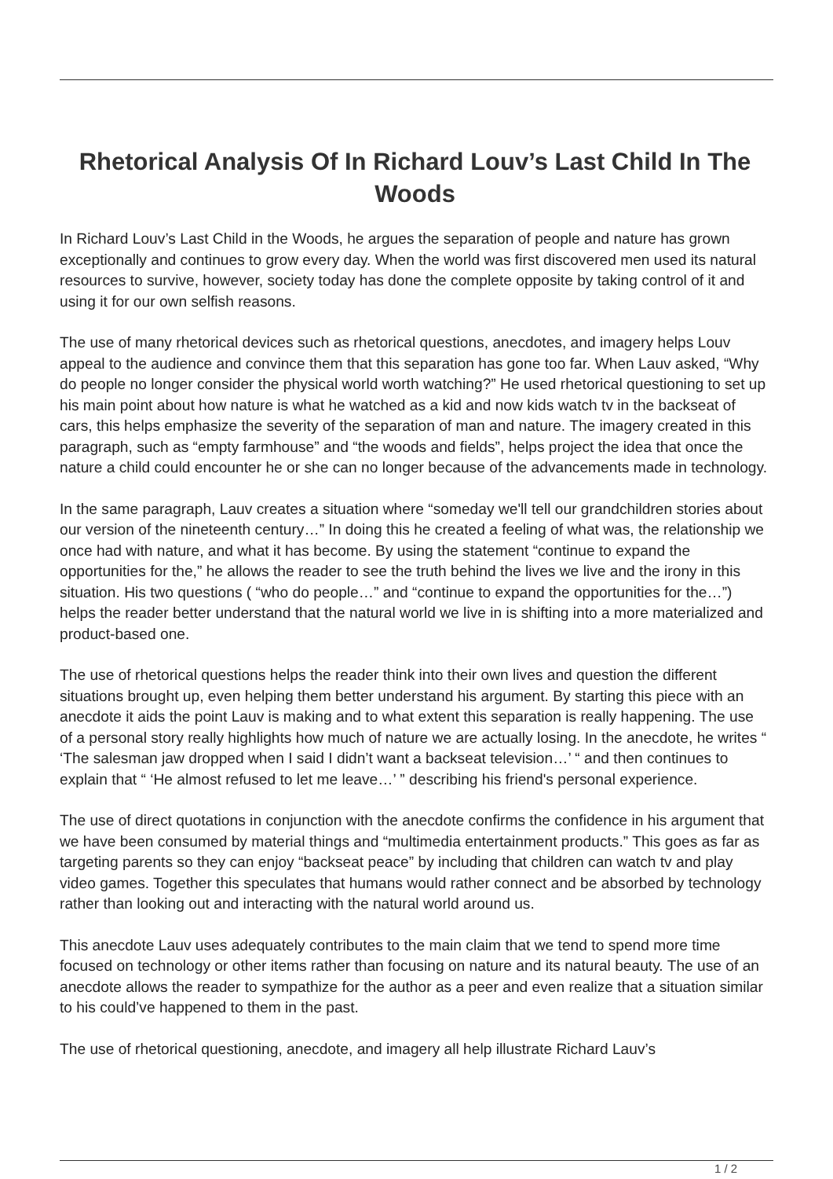Rhetorical Analysis Of In Richard Louv’s Last Child In The Woods
In Richard Louv’s Last Child in the Woods, he argues the separation of people and nature has grown exceptionally and continues to grow every day. When the world was first discovered men used its natural resources to survive, however, society today has done the complete opposite by taking control of it and using it for our own selfish reasons.
The use of many rhetorical devices such as rhetorical questions, anecdotes, and imagery helps Louv appeal to the audience and convince them that this separation has gone too far. When Lauv asked, “Why do people no longer consider the physical world worth watching?” He used rhetorical questioning to set up his main point about how nature is what he watched as a kid and now kids watch tv in the backseat of cars, this helps emphasize the severity of the separation of man and nature. The imagery created in this paragraph, such as “empty farmhouse” and “the woods and fields”, helps project the idea that once the nature a child could encounter he or she can no longer because of the advancements made in technology.
In the same paragraph, Lauv creates a situation where “someday we'll tell our grandchildren stories about our version of the nineteenth century…” In doing this he created a feeling of what was, the relationship we once had with nature, and what it has become. By using the statement “continue to expand the opportunities for the,” he allows the reader to see the truth behind the lives we live and the irony in this situation. His two questions ( “who do people…” and “continue to expand the opportunities for the…”) helps the reader better understand that the natural world we live in is shifting into a more materialized and product-based one.
The use of rhetorical questions helps the reader think into their own lives and question the different situations brought up, even helping them better understand his argument. By starting this piece with an anecdote it aids the point Lauv is making and to what extent this separation is really happening. The use of a personal story really highlights how much of nature we are actually losing. In the anecdote, he writes “ ‘The salesman jaw dropped when I said I didn’t want a backseat television…’ “ and then continues to explain that “ ‘He almost refused to let me leave…’ ” describing his friend's personal experience.
The use of direct quotations in conjunction with the anecdote confirms the confidence in his argument that we have been consumed by material things and “multimedia entertainment products.” This goes as far as targeting parents so they can enjoy “backseat peace” by including that children can watch tv and play video games. Together this speculates that humans would rather connect and be absorbed by technology rather than looking out and interacting with the natural world around us.
This anecdote Lauv uses adequately contributes to the main claim that we tend to spend more time focused on technology or other items rather than focusing on nature and its natural beauty. The use of an anecdote allows the reader to sympathize for the author as a peer and even realize that a situation similar to his could’ve happened to them in the past.
The use of rhetorical questioning, anecdote, and imagery all help illustrate Richard Lauv’s
1 / 2